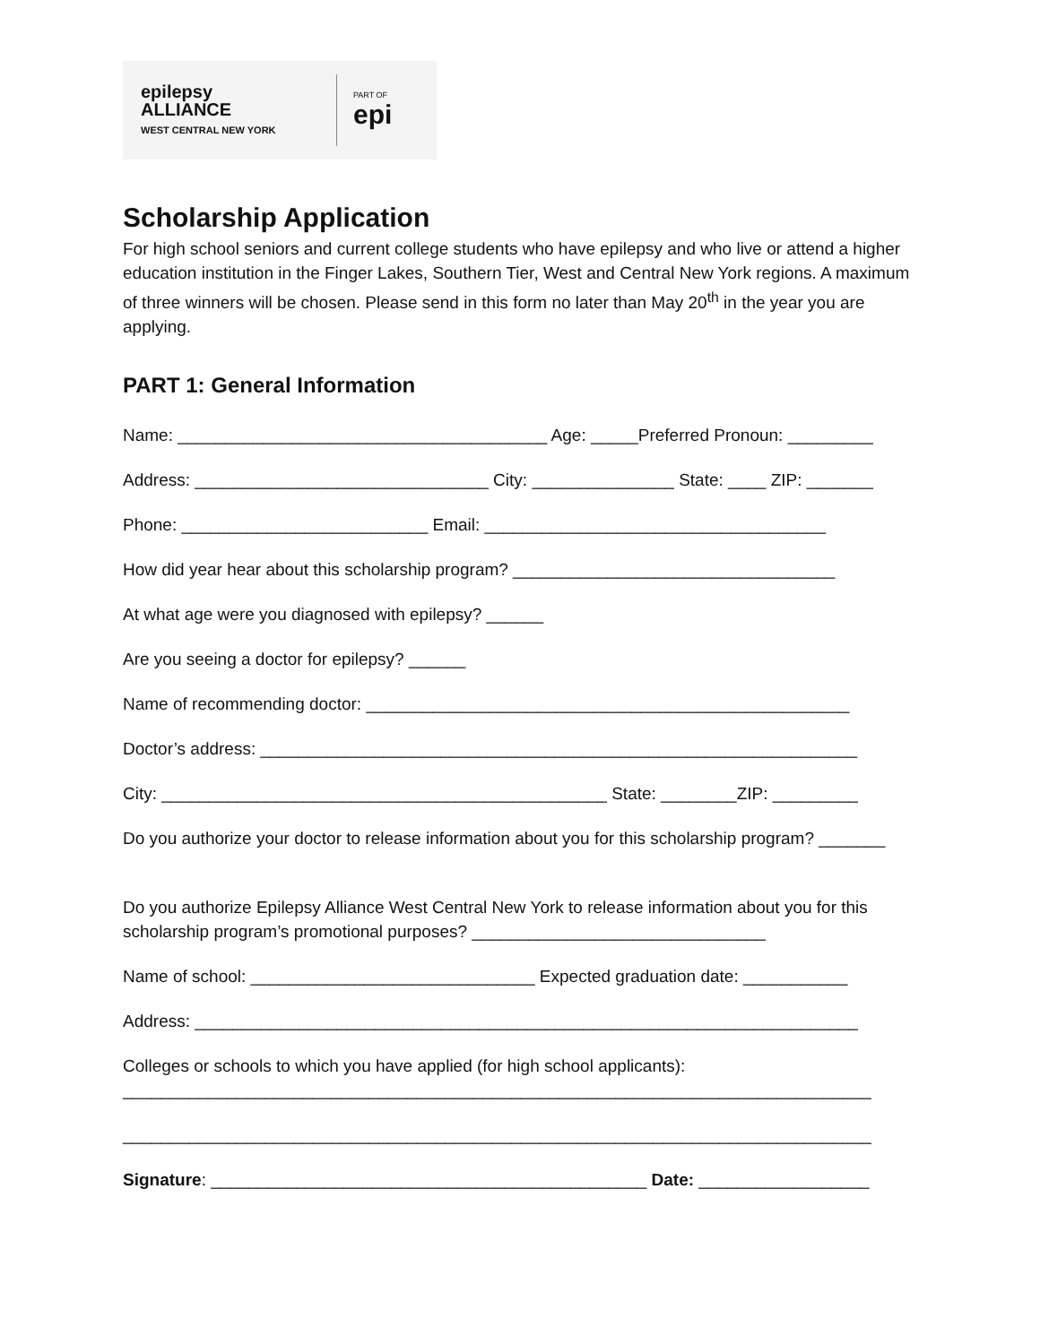epilepsy
ALLIANCE
WEST CENTRAL NEW YORK
PART OF
epi
Scholarship Application
For high school seniors and current college students who have epilepsy and who live or attend a higher education institution in the Finger Lakes, Southern Tier, West and Central New York regions. A maximum of three winners will be chosen. Please send in this form no later than May 20<sup>th</sup> in the year you are applying.
PART 1: General Information
Name: _______________________________________ Age: _____Preferred Pronoun: _________
Address: _______________________________ City: _______________ State: ____ ZIP: _______
Phone: __________________________ Email: ____________________________________
How did year hear about this scholarship program? __________________________________
At what age were you diagnosed with epilepsy? ______
Are you seeing a doctor for epilepsy? ______
Name of recommending doctor: ___________________________________________________
Doctor’s address: _______________________________________________________________
City: _______________________________________________ State: ________ZIP: _________
Do you authorize your doctor to release information about you for this scholarship program? _______
Do you authorize Epilepsy Alliance West Central New York to release information about you for this scholarship program’s promotional purposes? _______________________________
Name of school: ______________________________ Expected graduation date: ___________
Address: ______________________________________________________________________
Colleges or schools to which you have applied (for high school applicants):
_______________________________________________________________________________
_______________________________________________________________________________
Signature: ______________________________________________ Date: __________________